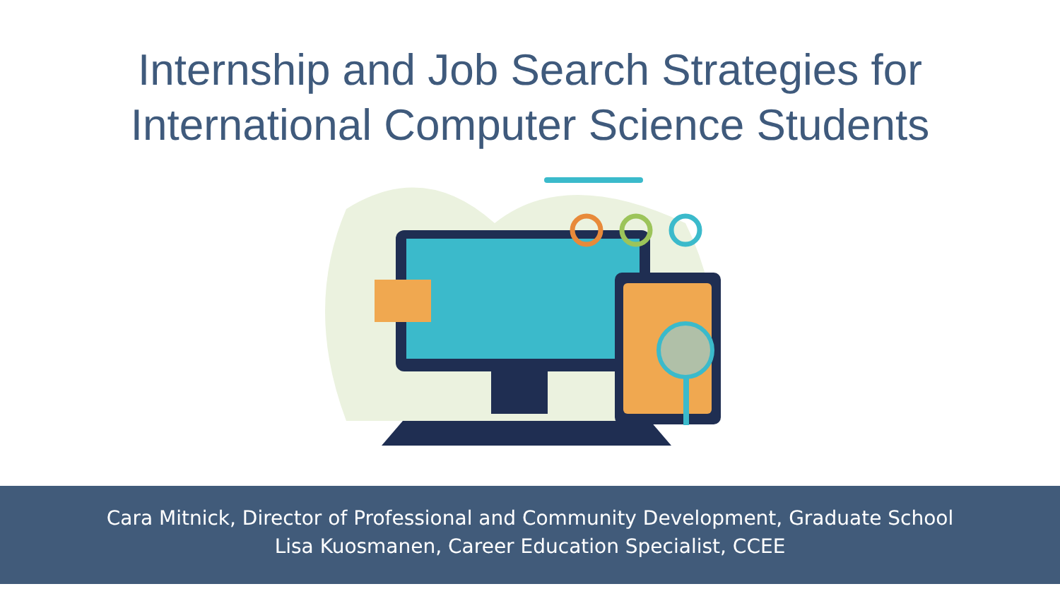Internship and Job Search Strategies for
International Computer Science Students
Cara Mitnick, Director of Professional and Community Development, Graduate School
Lisa Kuosmanen, Career Education Specialist, CCEE